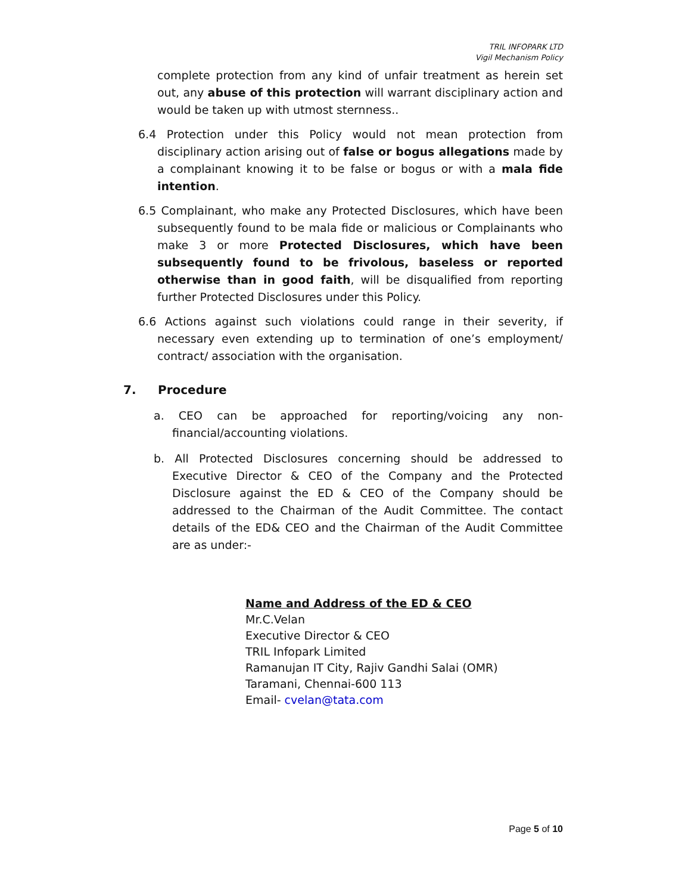TRIL INFOPARK LTD
Vigil Mechanism Policy
complete protection from any kind of unfair treatment as herein set out, any abuse of this protection will warrant disciplinary action and would be taken up with utmost sternness..
6.4 Protection under this Policy would not mean protection from disciplinary action arising out of false or bogus allegations made by a complainant knowing it to be false or bogus or with a mala fide intention.
6.5 Complainant, who make any Protected Disclosures, which have been subsequently found to be mala fide or malicious or Complainants who make 3 or more Protected Disclosures, which have been subsequently found to be frivolous, baseless or reported otherwise than in good faith, will be disqualified from reporting further Protected Disclosures under this Policy.
6.6 Actions against such violations could range in their severity, if necessary even extending up to termination of one’s employment/ contract/ association with the organisation.
7. Procedure
a. CEO can be approached for reporting/voicing any non-financial/accounting violations.
b. All Protected Disclosures concerning should be addressed to Executive Director & CEO of the Company and the Protected Disclosure against the ED & CEO of the Company should be addressed to the Chairman of the Audit Committee. The contact details of the ED& CEO and the Chairman of the Audit Committee are as under:-
Name and Address of the ED & CEO
Mr.C.Velan
Executive Director & CEO
TRIL Infopark Limited
Ramanujan IT City, Rajiv Gandhi Salai (OMR)
Taramani, Chennai-600 113
Email- cvelan@tata.com
Page 5 of 10